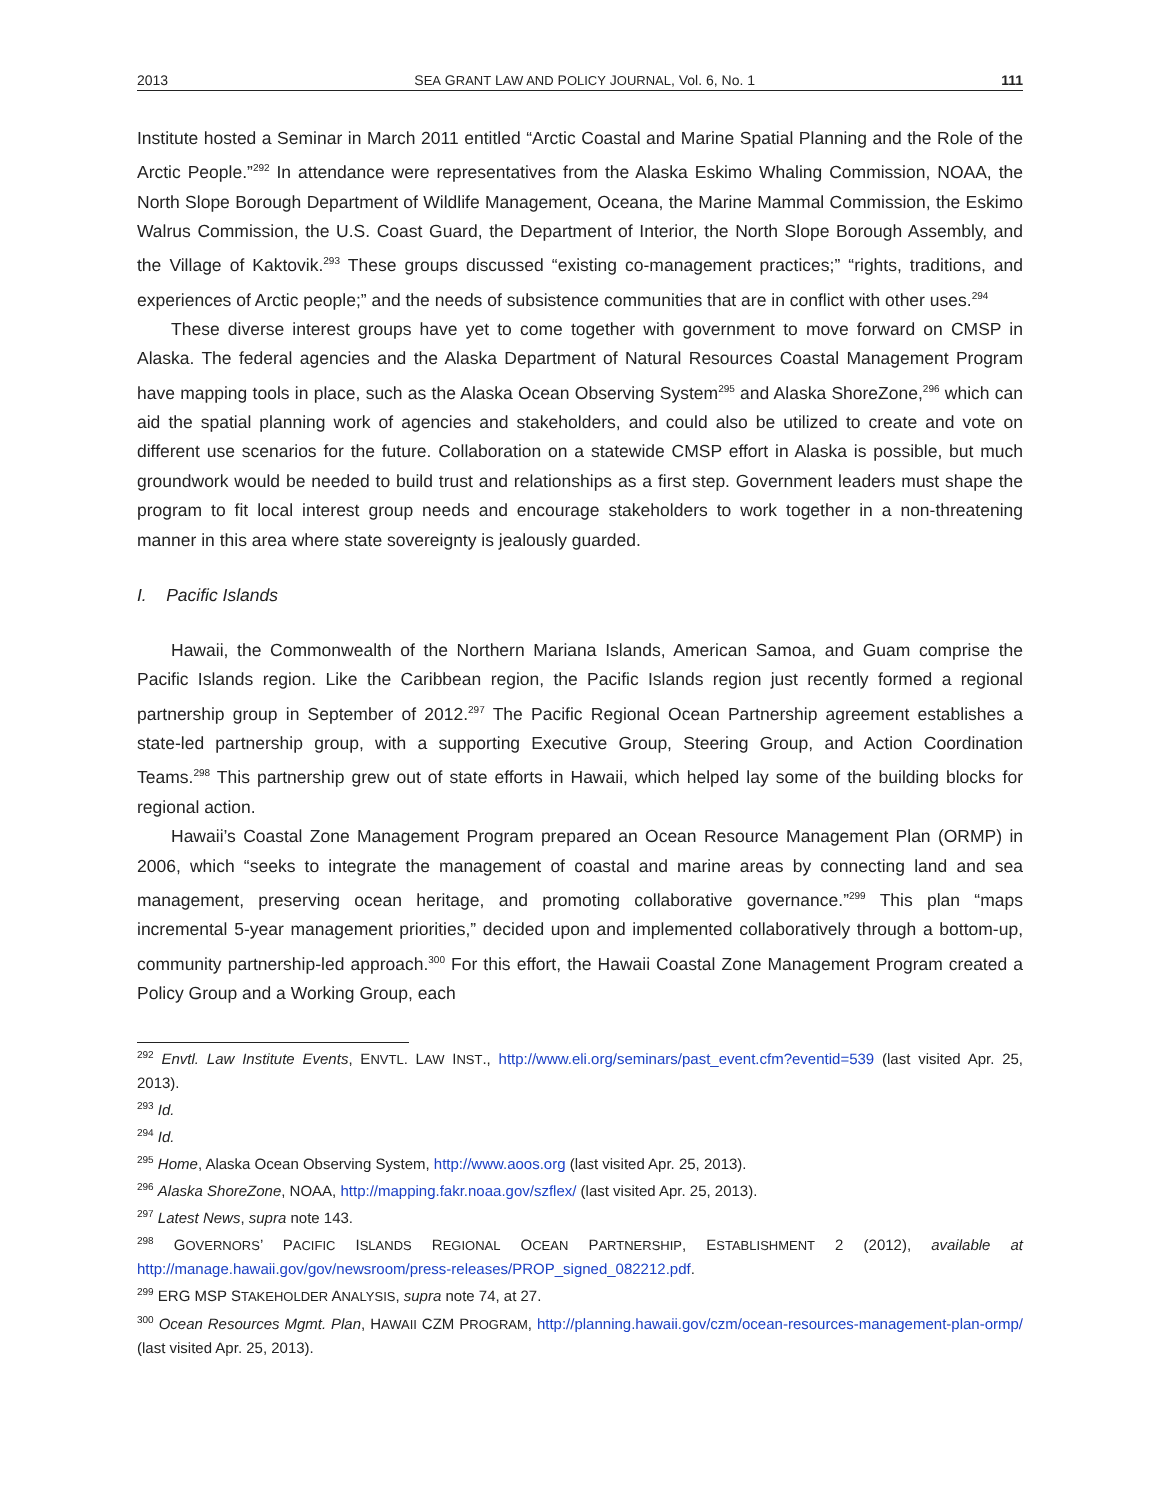2013 SEA GRANT LAW AND POLICY JOURNAL, Vol. 6, No. 1 111
Institute hosted a Seminar in March 2011 entitled “Arctic Coastal and Marine Spatial Planning and the Role of the Arctic People.”<sup>292</sup> In attendance were representatives from the Alaska Eskimo Whaling Commission, NOAA, the North Slope Borough Department of Wildlife Management, Oceana, the Marine Mammal Commission, the Eskimo Walrus Commission, the U.S. Coast Guard, the Department of Interior, the North Slope Borough Assembly, and the Village of Kaktovik.<sup>293</sup> These groups discussed “existing co-management practices;” “rights, traditions, and experiences of Arctic people;” and the needs of subsistence communities that are in conflict with other uses.<sup>294</sup>
These diverse interest groups have yet to come together with government to move forward on CMSP in Alaska. The federal agencies and the Alaska Department of Natural Resources Coastal Management Program have mapping tools in place, such as the Alaska Ocean Observing System<sup>295</sup> and Alaska ShoreZone,<sup>296</sup> which can aid the spatial planning work of agencies and stakeholders, and could also be utilized to create and vote on different use scenarios for the future. Collaboration on a statewide CMSP effort in Alaska is possible, but much groundwork would be needed to build trust and relationships as a first step. Government leaders must shape the program to fit local interest group needs and encourage stakeholders to work together in a non-threatening manner in this area where state sovereignty is jealously guarded.
I. Pacific Islands
Hawaii, the Commonwealth of the Northern Mariana Islands, American Samoa, and Guam comprise the Pacific Islands region. Like the Caribbean region, the Pacific Islands region just recently formed a regional partnership group in September of 2012.<sup>297</sup> The Pacific Regional Ocean Partnership agreement establishes a state-led partnership group, with a supporting Executive Group, Steering Group, and Action Coordination Teams.<sup>298</sup> This partnership grew out of state efforts in Hawaii, which helped lay some of the building blocks for regional action.
Hawaii’s Coastal Zone Management Program prepared an Ocean Resource Management Plan (ORMP) in 2006, which “seeks to integrate the management of coastal and marine areas by connecting land and sea management, preserving ocean heritage, and promoting collaborative governance.”<sup>299</sup> This plan “maps incremental 5-year management priorities,” decided upon and implemented collaboratively through a bottom-up, community partnership-led approach.<sup>300</sup> For this effort, the Hawaii Coastal Zone Management Program created a Policy Group and a Working Group, each
<sup>292</sup> Envtl. Law Institute Events, ENVTL. LAW INST., http://www.eli.org/seminars/past_event.cfm?eventid=539 (last visited Apr. 25, 2013).
<sup>293</sup> Id.
<sup>294</sup> Id.
<sup>295</sup> Home, Alaska Ocean Observing System, http://www.aoos.org (last visited Apr. 25, 2013).
<sup>296</sup> Alaska ShoreZone, NOAA, http://mapping.fakr.noaa.gov/szflex/ (last visited Apr. 25, 2013).
<sup>297</sup> Latest News, supra note 143.
<sup>298</sup> GOVERNORS’ PACIFIC ISLANDS REGIONAL OCEAN PARTNERSHIP, ESTABLISHMENT 2 (2012), available at http://manage.hawaii.gov/gov/newsroom/press-releases/PROP_signed_082212.pdf.
<sup>299</sup> ERG MSP STAKEHOLDER ANALYSIS, supra note 74, at 27.
<sup>300</sup> Ocean Resources Mgmt. Plan, HAWAII CZM PROGRAM, http://planning.hawaii.gov/czm/ocean-resources-management-plan-ormp/ (last visited Apr. 25, 2013).